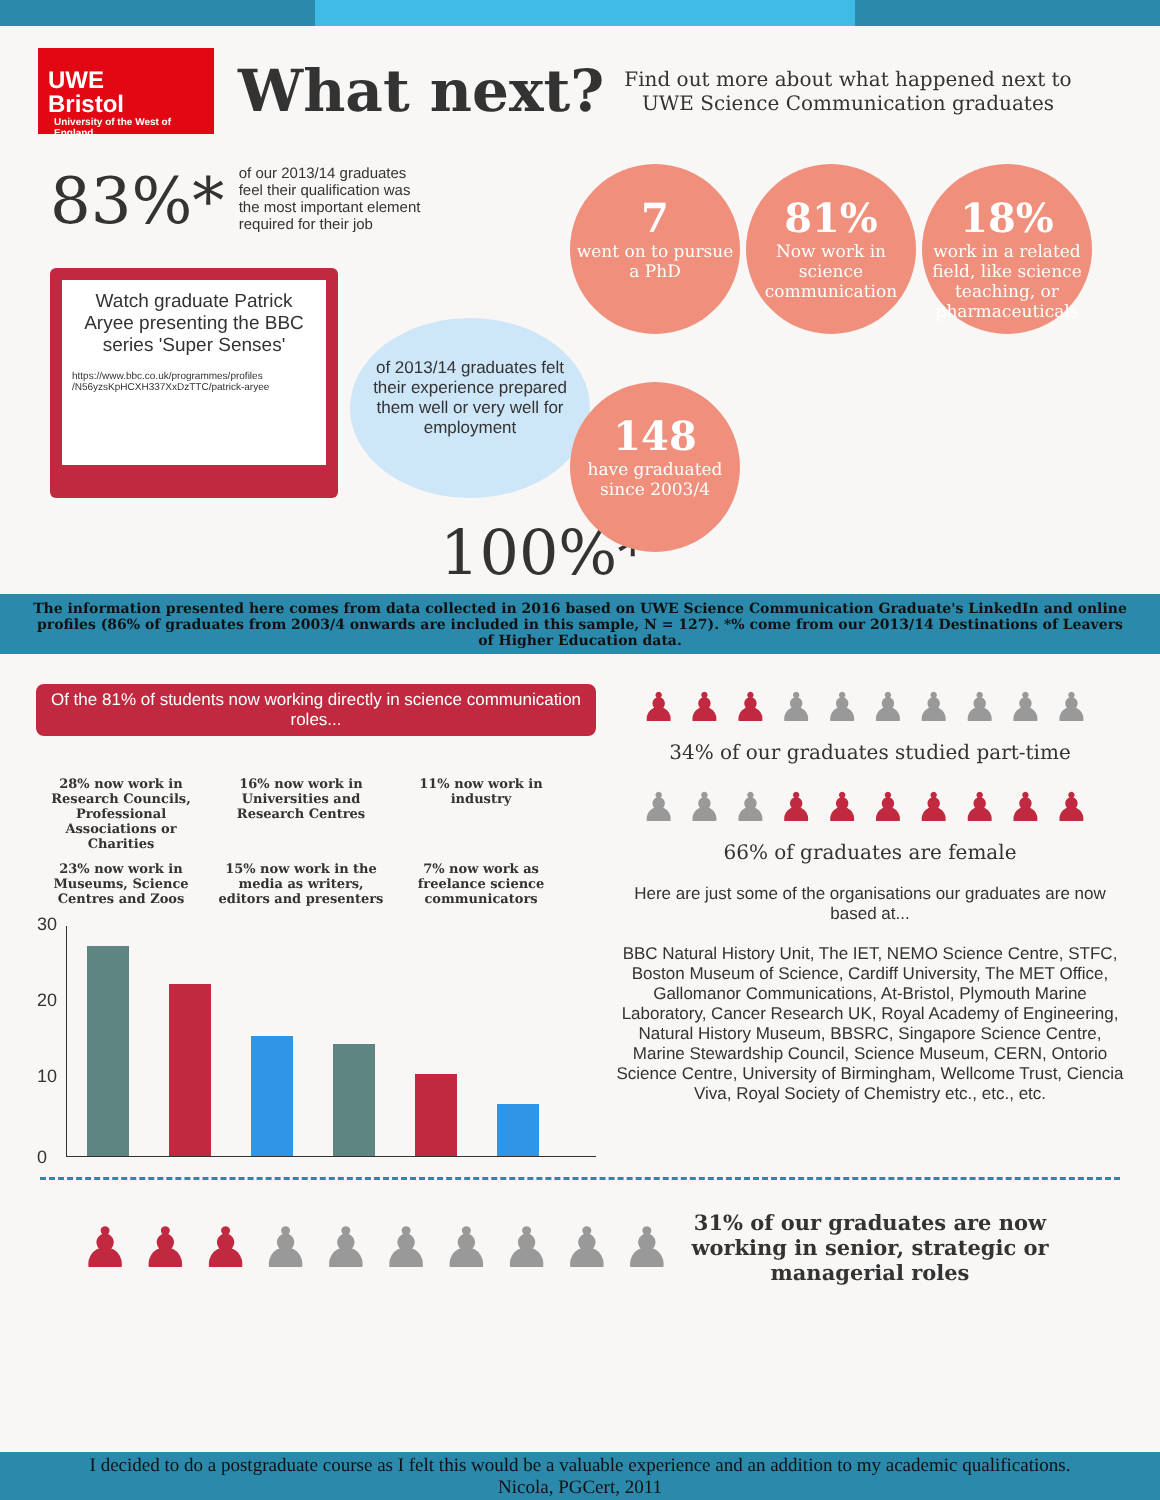UWE
Bristol University of the West of England
What next?
Find out more about what happened next to
UWE Science Communication graduates
83%* of our 2013/14 graduates feel their qualification was the most important element required for their job
Watch graduate Patrick Aryee presenting the BBC series 'Super Senses'
https://www.bbc.co.uk/programmes/profiles /N56yzsKpHCXH337XxDzTTC/patrick-aryee
of 2013/14 graduates felt their experience prepared them well or very well for employment
100%*
7
went on to pursue a PhD
81%
Now work in science communication
18%
work in a related field, like science teaching, or pharmaceuticals
148
have graduated since 2003/4
The information presented here comes from data collected in 2016 based on UWE Science Communication Graduate's LinkedIn and online profiles (86% of graduates from 2003/4 onwards are included in this sample, N = 127). *% come from our 2013/14 Destinations of Leavers of Higher Education data.
Of the 81% of students now working directly in science communication roles...
28% now work in Research Councils, Professional Associations or Charities
16% now work in Universities and Research Centres
11% now work in industry
23% now work in Museums, Science Centres and Zoos
15% now work in the media as writers, editors and presenters
7% now work as freelance science communicators
30
20
10
0
♟♟♟♟♟♟♟♟♟♟
34% of our graduates studied part-time
♟♟♟♟♟♟♟♟♟♟
66% of graduates are female
Here are just some of the organisations our graduates are now based at...
BBC Natural History Unit, The IET, NEMO Science Centre, STFC, Boston Museum of Science, Cardiff University, The MET Office, Gallomanor Communications, At-Bristol, Plymouth Marine Laboratory, Cancer Research UK, Royal Academy of Engineering, Natural History Museum, BBSRC, Singapore Science Centre, Marine Stewardship Council, Science Museum, CERN, Ontorio Science Centre, University of Birmingham, Wellcome Trust, Ciencia Viva, Royal Society of Chemistry etc., etc., etc.
♟♟♟♟♟♟♟♟♟♟
31% of our graduates are now working in senior, strategic or managerial roles
I decided to do a postgraduate course as I felt this would be a valuable experience and an addition to my academic qualifications. Nicola, PGCert, 2011